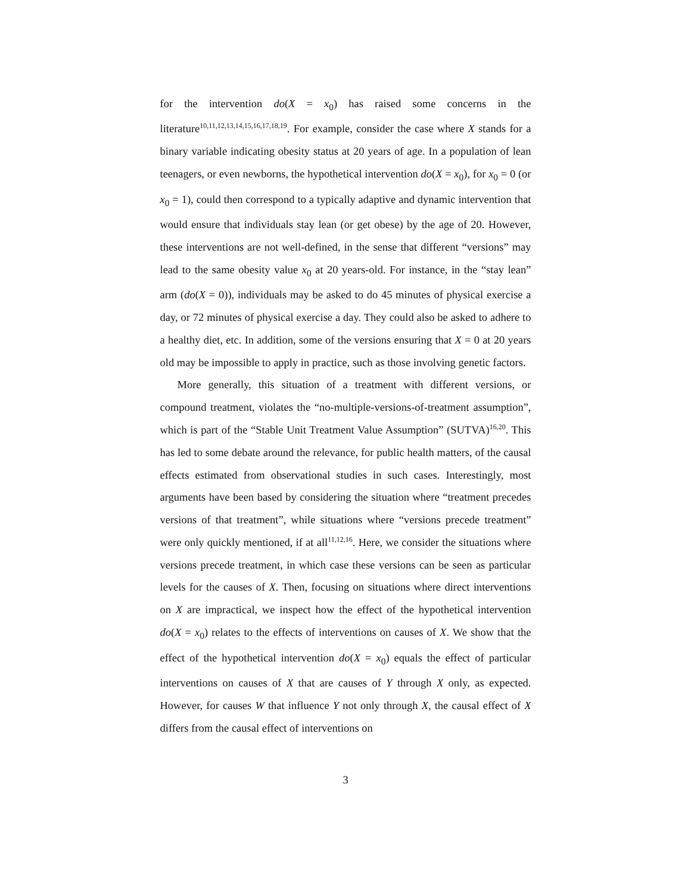for the intervention do(X = x<sub>0</sub>) has raised some concerns in the literature<sup>10,11,12,13,14,15,16,17,18,19</sup>. For example, consider the case where X stands for a binary variable indicating obesity status at 20 years of age. In a population of lean teenagers, or even newborns, the hypothetical intervention do(X = x<sub>0</sub>), for x<sub>0</sub> = 0 (or x<sub>0</sub> = 1), could then correspond to a typically adaptive and dynamic intervention that would ensure that individuals stay lean (or get obese) by the age of 20. However, these interventions are not well-defined, in the sense that different “versions” may lead to the same obesity value x<sub>0</sub> at 20 years-old. For instance, in the “stay lean” arm (do(X = 0)), individuals may be asked to do 45 minutes of physical exercise a day, or 72 minutes of physical exercise a day. They could also be asked to adhere to a healthy diet, etc. In addition, some of the versions ensuring that X = 0 at 20 years old may be impossible to apply in practice, such as those involving genetic factors.
More generally, this situation of a treatment with different versions, or compound treatment, violates the “no-multiple-versions-of-treatment assumption”, which is part of the “Stable Unit Treatment Value Assumption” (SUTVA)<sup>16,20</sup>. This has led to some debate around the relevance, for public health matters, of the causal effects estimated from observational studies in such cases. Interestingly, most arguments have been based by considering the situation where “treatment precedes versions of that treatment”, while situations where “versions precede treatment” were only quickly mentioned, if at all<sup>11,12,16</sup>. Here, we consider the situations where versions precede treatment, in which case these versions can be seen as particular levels for the causes of X. Then, focusing on situations where direct interventions on X are impractical, we inspect how the effect of the hypothetical intervention do(X = x<sub>0</sub>) relates to the effects of interventions on causes of X. We show that the effect of the hypothetical intervention do(X = x<sub>0</sub>) equals the effect of particular interventions on causes of X that are causes of Y through X only, as expected. However, for causes W that influence Y not only through X, the causal effect of X differs from the causal effect of interventions on
3